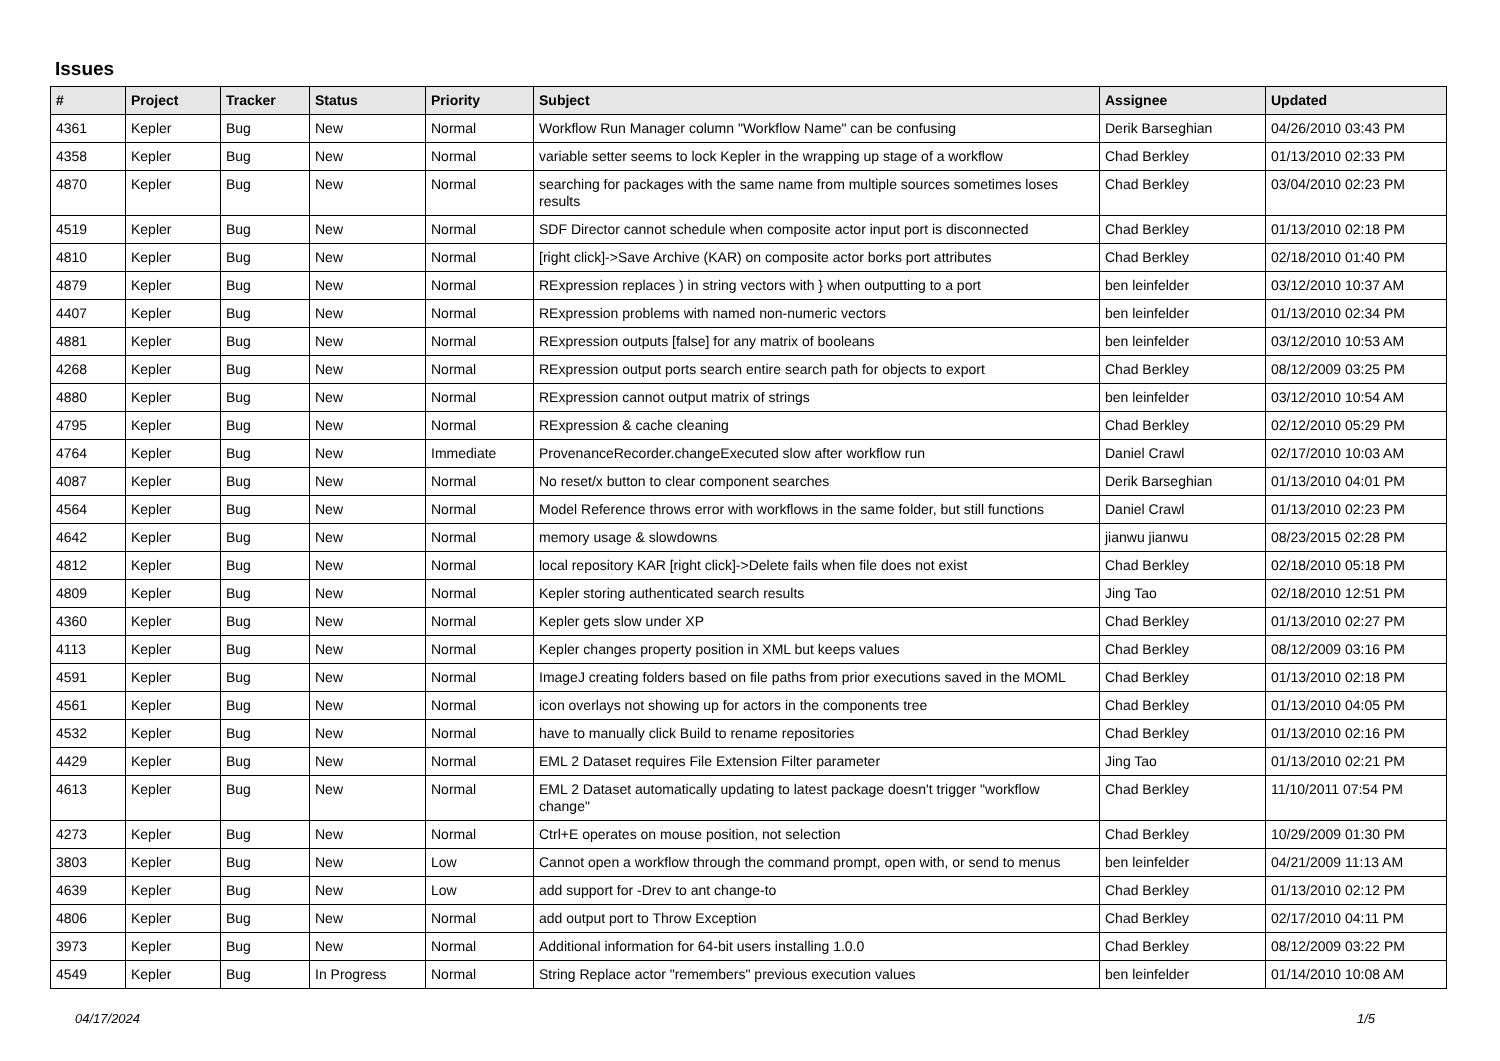Issues
| # | Project | Tracker | Status | Priority | Subject | Assignee | Updated |
| --- | --- | --- | --- | --- | --- | --- | --- |
| 4361 | Kepler | Bug | New | Normal | Workflow Run Manager column "Workflow Name" can be confusing | Derik Barseghian | 04/26/2010 03:43 PM |
| 4358 | Kepler | Bug | New | Normal | variable setter seems to lock Kepler in the wrapping up stage of a workflow | Chad Berkley | 01/13/2010 02:33 PM |
| 4870 | Kepler | Bug | New | Normal | searching for packages with the same name from multiple sources sometimes loses results | Chad Berkley | 03/04/2010 02:23 PM |
| 4519 | Kepler | Bug | New | Normal | SDF Director cannot schedule when composite actor input port is disconnected | Chad Berkley | 01/13/2010 02:18 PM |
| 4810 | Kepler | Bug | New | Normal | [right click]->Save Archive (KAR) on composite actor borks port attributes | Chad Berkley | 02/18/2010 01:40 PM |
| 4879 | Kepler | Bug | New | Normal | RExpression replaces ) in string vectors with } when outputting to a port | ben leinfelder | 03/12/2010 10:37 AM |
| 4407 | Kepler | Bug | New | Normal | RExpression problems with named non-numeric vectors | ben leinfelder | 01/13/2010 02:34 PM |
| 4881 | Kepler | Bug | New | Normal | RExpression outputs [false] for any matrix of booleans | ben leinfelder | 03/12/2010 10:53 AM |
| 4268 | Kepler | Bug | New | Normal | RExpression output ports search entire search path for objects to export | Chad Berkley | 08/12/2009 03:25 PM |
| 4880 | Kepler | Bug | New | Normal | RExpression cannot output matrix of strings | ben leinfelder | 03/12/2010 10:54 AM |
| 4795 | Kepler | Bug | New | Normal | RExpression & cache cleaning | Chad Berkley | 02/12/2010 05:29 PM |
| 4764 | Kepler | Bug | New | Immediate | ProvenanceRecorder.changeExecuted slow after workflow run | Daniel Crawl | 02/17/2010 10:03 AM |
| 4087 | Kepler | Bug | New | Normal | No reset/x button to clear component searches | Derik Barseghian | 01/13/2010 04:01 PM |
| 4564 | Kepler | Bug | New | Normal | Model Reference throws error with workflows in the same folder, but still functions | Daniel Crawl | 01/13/2010 02:23 PM |
| 4642 | Kepler | Bug | New | Normal | memory usage & slowdowns | jianwu jianwu | 08/23/2015 02:28 PM |
| 4812 | Kepler | Bug | New | Normal | local repository KAR [right click]->Delete fails when file does not exist | Chad Berkley | 02/18/2010 05:18 PM |
| 4809 | Kepler | Bug | New | Normal | Kepler storing authenticated search results | Jing Tao | 02/18/2010 12:51 PM |
| 4360 | Kepler | Bug | New | Normal | Kepler gets slow under XP | Chad Berkley | 01/13/2010 02:27 PM |
| 4113 | Kepler | Bug | New | Normal | Kepler changes property position in XML but keeps values | Chad Berkley | 08/12/2009 03:16 PM |
| 4591 | Kepler | Bug | New | Normal | ImageJ creating folders based on file paths from prior executions saved in the MOML | Chad Berkley | 01/13/2010 02:18 PM |
| 4561 | Kepler | Bug | New | Normal | icon overlays not showing up for actors in the components tree | Chad Berkley | 01/13/2010 04:05 PM |
| 4532 | Kepler | Bug | New | Normal | have to manually click Build to rename repositories | Chad Berkley | 01/13/2010 02:16 PM |
| 4429 | Kepler | Bug | New | Normal | EML 2 Dataset requires File Extension Filter parameter | Jing Tao | 01/13/2010 02:21 PM |
| 4613 | Kepler | Bug | New | Normal | EML 2 Dataset automatically updating to latest package doesn't trigger "workflow change" | Chad Berkley | 11/10/2011 07:54 PM |
| 4273 | Kepler | Bug | New | Normal | Ctrl+E operates on mouse position, not selection | Chad Berkley | 10/29/2009 01:30 PM |
| 3803 | Kepler | Bug | New | Low | Cannot open a workflow through the command prompt, open with, or send to menus | ben leinfelder | 04/21/2009 11:13 AM |
| 4639 | Kepler | Bug | New | Low | add support for -Drev to ant change-to | Chad Berkley | 01/13/2010 02:12 PM |
| 4806 | Kepler | Bug | New | Normal | add output port to Throw Exception | Chad Berkley | 02/17/2010 04:11 PM |
| 3973 | Kepler | Bug | New | Normal | Additional information for 64-bit users installing 1.0.0 | Chad Berkley | 08/12/2009 03:22 PM |
| 4549 | Kepler | Bug | In Progress | Normal | String Replace actor "remembers" previous execution values | ben leinfelder | 01/14/2010 10:08 AM |
04/17/2024 1/5